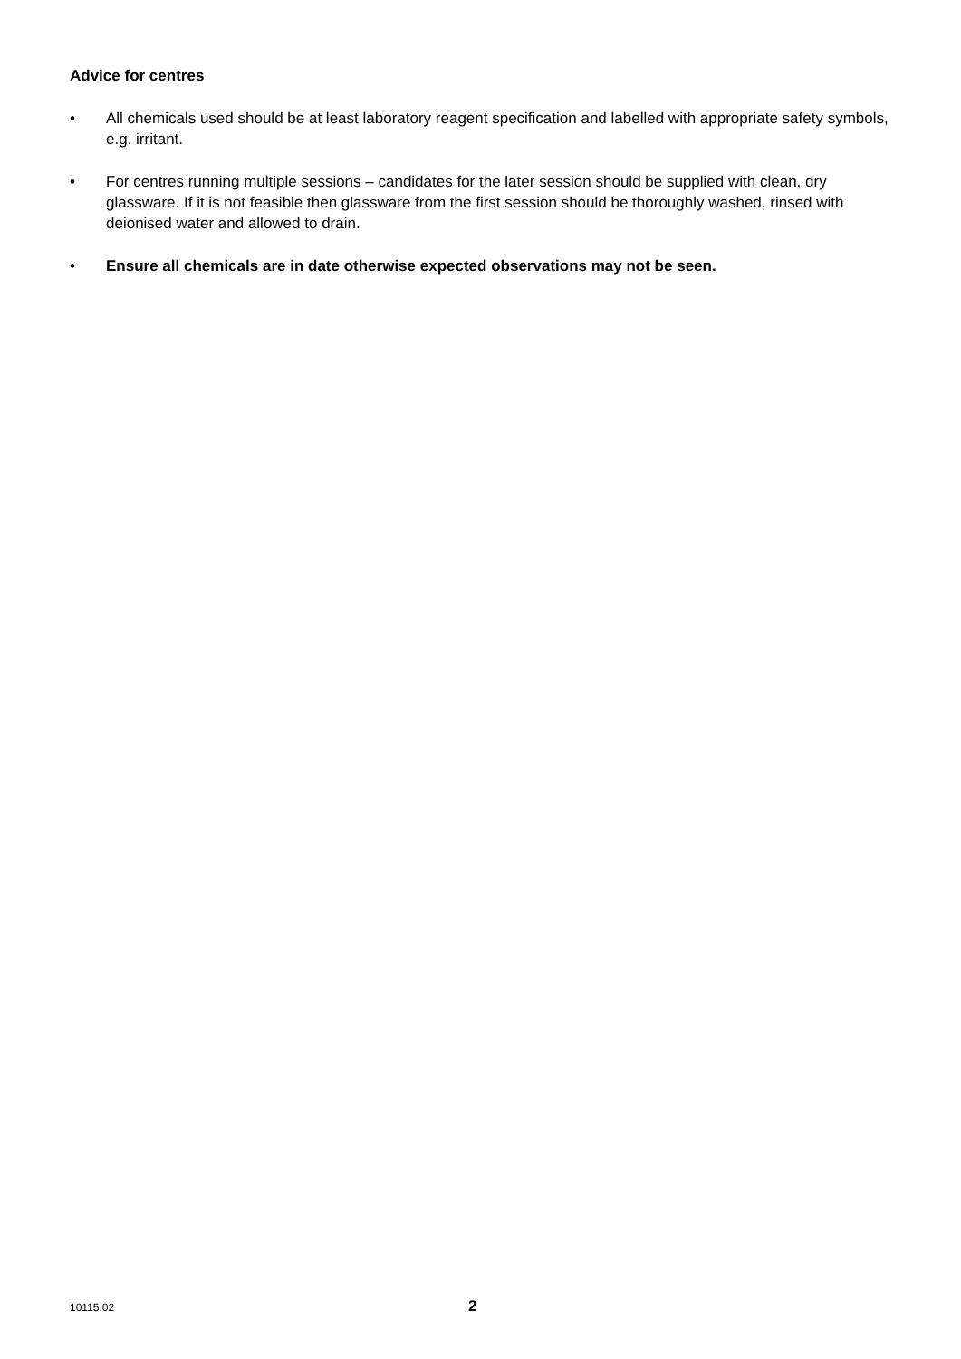Advice for centres
• All chemicals used should be at least laboratory reagent specification and labelled with appropriate safety symbols, e.g. irritant.
• For centres running multiple sessions – candidates for the later session should be supplied with clean, dry glassware. If it is not feasible then glassware from the first session should be thoroughly washed, rinsed with deionised water and allowed to drain.
• Ensure all chemicals are in date otherwise expected observations may not be seen.
10115.02 2